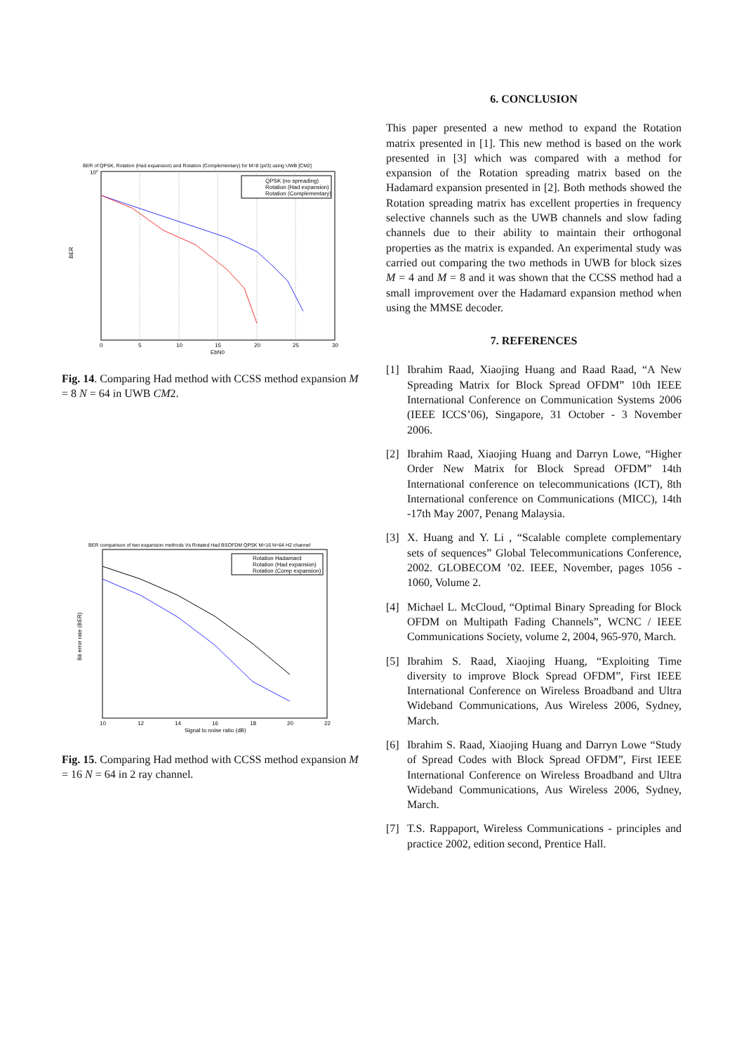BER of QPSK, Rotation (Had expansion) and Rotation (Complementary) for M=8 (pi/3) using UWB [CM2]
100
BER
0
5
10
15
20
25
30
EbN0
QPSK (no spreading)
Rotation (Had expansion)
Rotation (Complementary)
Fig. 14. Comparing Had method with CCSS method expansion M = 8 N = 64 in UWB CM2.
BER comparison of two expansion methods Vs Rotated Had BSOFDM QPSK M=16 N=64 H2 channel
Bit error rate (BER)
10
12
14
16
18
20
22
Signal to noise ratio (dB)
Rotation Hadamard
Rotation (Had expansion)
Rotation (Comp expansion)
Fig. 15. Comparing Had method with CCSS method expansion M = 16 N = 64 in 2 ray channel.
6. CONCLUSION
This paper presented a new method to expand the Rotation matrix presented in [1]. This new method is based on the work presented in [3] which was compared with a method for expansion of the Rotation spreading matrix based on the Hadamard expansion presented in [2]. Both methods showed the Rotation spreading matrix has excellent properties in frequency selective channels such as the UWB channels and slow fading channels due to their ability to maintain their orthogonal properties as the matrix is expanded. An experimental study was carried out comparing the two methods in UWB for block sizes M = 4 and M = 8 and it was shown that the CCSS method had a small improvement over the Hadamard expansion method when using the MMSE decoder.
7. REFERENCES
[1] Ibrahim Raad, Xiaojing Huang and Raad Raad, “A New Spreading Matrix for Block Spread OFDM” 10th IEEE International Conference on Communication Systems 2006 (IEEE ICCS’06), Singapore, 31 October - 3 November 2006.
[2] Ibrahim Raad, Xiaojing Huang and Darryn Lowe, “Higher Order New Matrix for Block Spread OFDM” 14th International conference on telecommunications (ICT), 8th International conference on Communications (MICC), 14th -17th May 2007, Penang Malaysia.
[3] X. Huang and Y. Li , “Scalable complete complementary sets of sequences” Global Telecommunications Conference, 2002. GLOBECOM ’02. IEEE, November, pages 1056 - 1060, Volume 2.
[4] Michael L. McCloud, “Optimal Binary Spreading for Block OFDM on Multipath Fading Channels”, WCNC / IEEE Communications Society, volume 2, 2004, 965-970, March.
[5] Ibrahim S. Raad, Xiaojing Huang, “Exploiting Time diversity to improve Block Spread OFDM”, First IEEE International Conference on Wireless Broadband and Ultra Wideband Communications, Aus Wireless 2006, Sydney, March.
[6] Ibrahim S. Raad, Xiaojing Huang and Darryn Lowe “Study of Spread Codes with Block Spread OFDM”, First IEEE International Conference on Wireless Broadband and Ultra Wideband Communications, Aus Wireless 2006, Sydney, March.
[7] T.S. Rappaport, Wireless Communications - principles and practice 2002, edition second, Prentice Hall.